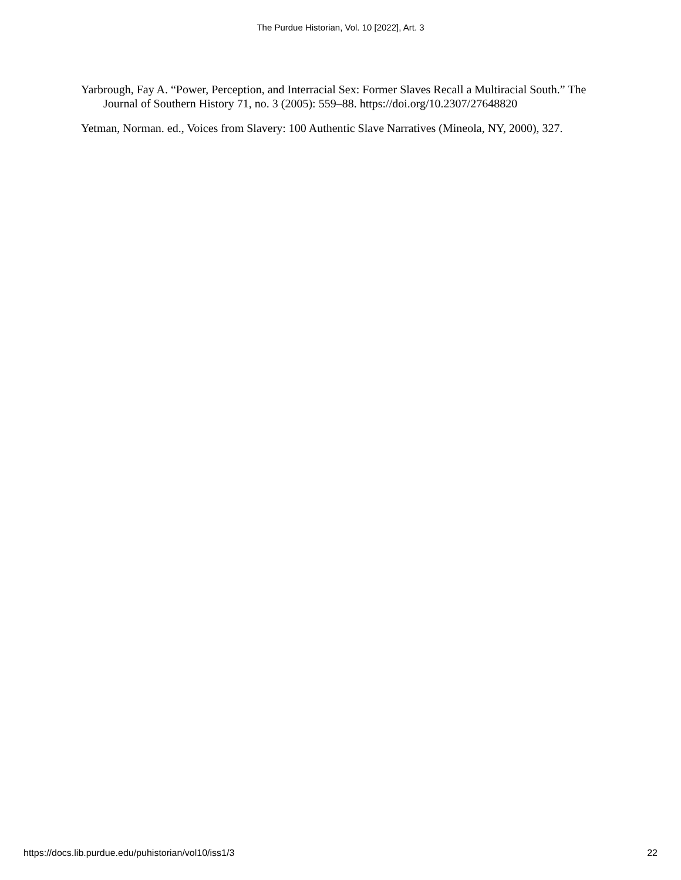The Purdue Historian, Vol. 10 [2022], Art. 3
Yarbrough, Fay A. “Power, Perception, and Interracial Sex: Former Slaves Recall a Multiracial South.” The Journal of Southern History 71, no. 3 (2005): 559–88. https://doi.org/10.2307/27648820
Yetman, Norman. ed., Voices from Slavery: 100 Authentic Slave Narratives (Mineola, NY, 2000), 327.
https://docs.lib.purdue.edu/puhistorian/vol10/iss1/3 22